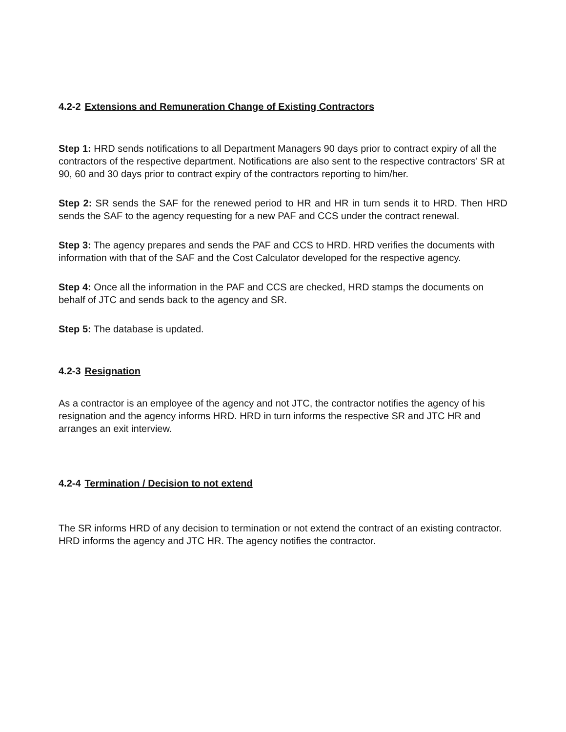4.2-2 Extensions and Remuneration Change of Existing Contractors
Step 1: HRD sends notifications to all Department Managers 90 days prior to contract expiry of all the contractors of the respective department. Notifications are also sent to the respective contractors’ SR at 90, 60 and 30 days prior to contract expiry of the contractors reporting to him/her.
Step 2: SR sends the SAF for the renewed period to HR and HR in turn sends it to HRD. Then HRD sends the SAF to the agency requesting for a new PAF and CCS under the contract renewal.
Step 3: The agency prepares and sends the PAF and CCS to HRD. HRD verifies the documents with information with that of the SAF and the Cost Calculator developed for the respective agency.
Step 4: Once all the information in the PAF and CCS are checked, HRD stamps the documents on behalf of JTC and sends back to the agency and SR.
Step 5: The database is updated.
4.2-3 Resignation
As a contractor is an employee of the agency and not JTC, the contractor notifies the agency of his resignation and the agency informs HRD. HRD in turn informs the respective SR and JTC HR and arranges an exit interview.
4.2-4 Termination / Decision to not extend
The SR informs HRD of any decision to termination or not extend the contract of an existing contractor. HRD informs the agency and JTC HR. The agency notifies the contractor.